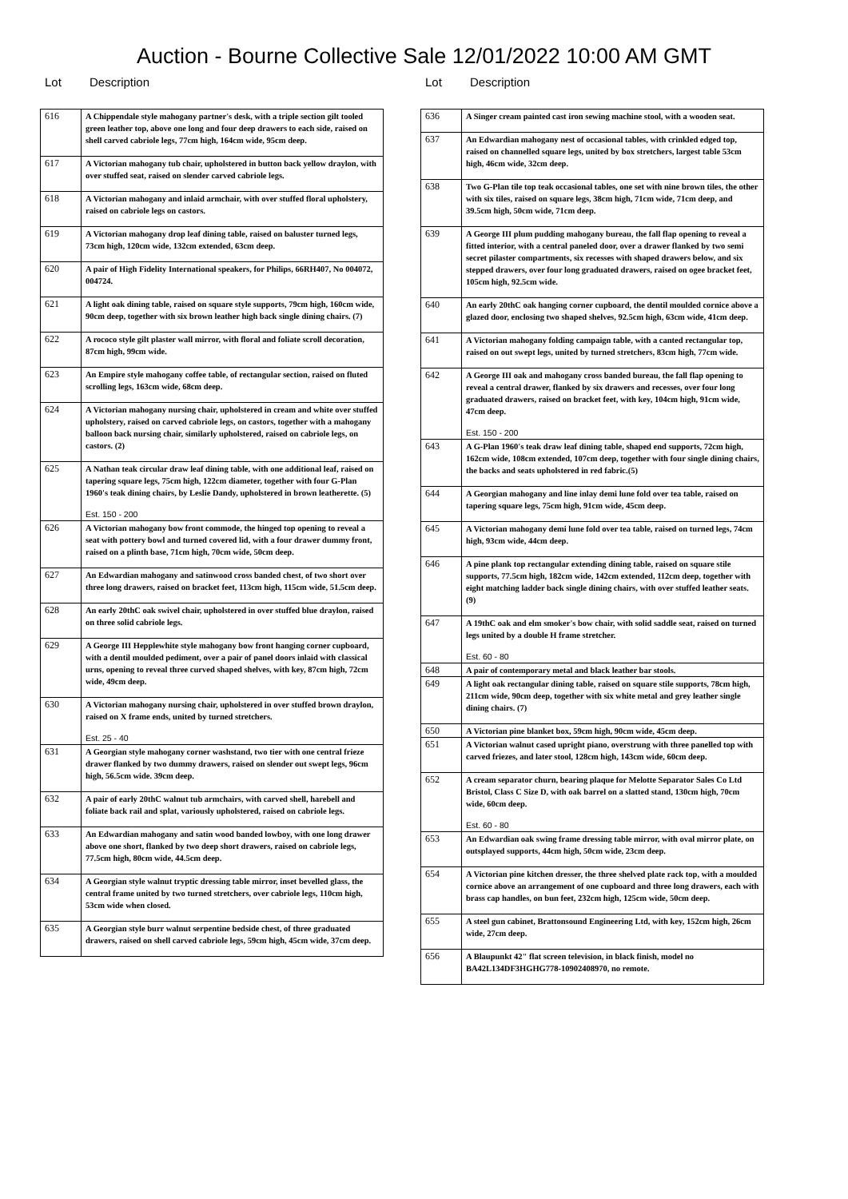Auction - Bourne Collective Sale 12/01/2022 10:00 AM GMT
Lot Description
| 616 | A Chippendale style mahogany partner's desk, with a triple section gilt tooled green leather top, above one long and four deep drawers to each side, raised on shell carved cabriole legs, 77cm high, 164cm wide, 95cm deep. |
| 617 | A Victorian mahogany tub chair, upholstered in button back yellow draylon, with over stuffed seat, raised on slender carved cabriole legs. |
| 618 | A Victorian mahogany and inlaid armchair, with over stuffed floral upholstery, raised on cabriole legs on castors. |
| 619 | A Victorian mahogany drop leaf dining table, raised on baluster turned legs, 73cm high, 120cm wide, 132cm extended, 63cm deep. |
| 620 | A pair of High Fidelity International speakers, for Philips, 66RH407, No 004072, 004724. |
| 621 | A light oak dining table, raised on square style supports, 79cm high, 160cm wide, 90cm deep, together with six brown leather high back single dining chairs. (7) |
| 622 | A rococo style gilt plaster wall mirror, with floral and foliate scroll decoration, 87cm high, 99cm wide. |
| 623 | An Empire style mahogany coffee table, of rectangular section, raised on fluted scrolling legs, 163cm wide, 68cm deep. |
| 624 | A Victorian mahogany nursing chair, upholstered in cream and white over stuffed upholstery, raised on carved cabriole legs, on castors, together with a mahogany balloon back nursing chair, similarly upholstered, raised on cabriole legs, on castors. (2) |
| 625 | A Nathan teak circular draw leaf dining table, with one additional leaf, raised on tapering square legs, 75cm high, 122cm diameter, together with four G-Plan 1960's teak dining chairs, by Leslie Dandy, upholstered in brown leatherette. (5) Est. 150 - 200 |
| 626 | A Victorian mahogany bow front commode, the hinged top opening to reveal a seat with pottery bowl and turned covered lid, with a four drawer dummy front, raised on a plinth base, 71cm high, 70cm wide, 50cm deep. |
| 627 | An Edwardian mahogany and satinwood cross banded chest, of two short over three long drawers, raised on bracket feet, 113cm high, 115cm wide, 51.5cm deep. |
| 628 | An early 20thC oak swivel chair, upholstered in over stuffed blue draylon, raised on three solid cabriole legs. |
| 629 | A George III Hepplewhite style mahogany bow front hanging corner cupboard, with a dentil moulded pediment, over a pair of panel doors inlaid with classical urns, opening to reveal three curved shaped shelves, with key, 87cm high, 72cm wide, 49cm deep. |
| 630 | A Victorian mahogany nursing chair, upholstered in over stuffed brown draylon, raised on X frame ends, united by turned stretchers. Est. 25 - 40 |
| 631 | A Georgian style mahogany corner washstand, two tier with one central frieze drawer flanked by two dummy drawers, raised on slender out swept legs, 96cm high, 56.5cm wide. 39cm deep. |
| 632 | A pair of early 20thC walnut tub armchairs, with carved shell, harebell and foliate back rail and splat, variously upholstered, raised on cabriole legs. |
| 633 | An Edwardian mahogany and satin wood banded lowboy, with one long drawer above one short, flanked by two deep short drawers, raised on cabriole legs, 77.5cm high, 80cm wide, 44.5cm deep. |
| 634 | A Georgian style walnut tryptic dressing table mirror, inset bevelled glass, the central frame united by two turned stretchers, over cabriole legs, 110cm high, 53cm wide when closed. |
| 635 | A Georgian style burr walnut serpentine bedside chest, of three graduated drawers, raised on shell carved cabriole legs, 59cm high, 45cm wide, 37cm deep. |
Lot Description
| 636 | A Singer cream painted cast iron sewing machine stool, with a wooden seat. |
| 637 | An Edwardian mahogany nest of occasional tables, with crinkled edged top, raised on channelled square legs, united by box stretchers, largest table 53cm high, 46cm wide, 32cm deep. |
| 638 | Two G-Plan tile top teak occasional tables, one set with nine brown tiles, the other with six tiles, raised on square legs, 38cm high, 71cm wide, 71cm deep, and 39.5cm high, 50cm wide, 71cm deep. |
| 639 | A George III plum pudding mahogany bureau, the fall flap opening to reveal a fitted interior, with a central paneled door, over a drawer flanked by two semi secret pilaster compartments, six recesses with shaped drawers below, and six stepped drawers, over four long graduated drawers, raised on ogee bracket feet, 105cm high, 92.5cm wide. |
| 640 | An early 20thC oak hanging corner cupboard, the dentil moulded cornice above a glazed door, enclosing two shaped shelves, 92.5cm high, 63cm wide, 41cm deep. |
| 641 | A Victorian mahogany folding campaign table, with a canted rectangular top, raised on out swept legs, united by turned stretchers, 83cm high, 77cm wide. |
| 642 | A George III oak and mahogany cross banded bureau, the fall flap opening to reveal a central drawer, flanked by six drawers and recesses, over four long graduated drawers, raised on bracket feet, with key, 104cm high, 91cm wide, 47cm deep. Est. 150 - 200 |
| 643 | A G-Plan 1960's teak draw leaf dining table, shaped end supports, 72cm high, 162cm wide, 108cm extended, 107cm deep, together with four single dining chairs, the backs and seats upholstered in red fabric.(5) |
| 644 | A Georgian mahogany and line inlay demi lune fold over tea table, raised on tapering square legs, 75cm high, 91cm wide, 45cm deep. |
| 645 | A Victorian mahogany demi lune fold over tea table, raised on turned legs, 74cm high, 93cm wide, 44cm deep. |
| 646 | A pine plank top rectangular extending dining table, raised on square stile supports, 77.5cm high, 182cm wide, 142cm extended, 112cm deep, together with eight matching ladder back single dining chairs, with over stuffed leather seats. (9) |
| 647 | A 19thC oak and elm smoker's bow chair, with solid saddle seat, raised on turned legs united by a double H frame stretcher. Est. 60 - 80 |
| 648 | A pair of contemporary metal and black leather bar stools. |
| 649 | A light oak rectangular dining table, raised on square stile supports, 78cm high, 211cm wide, 90cm deep, together with six white metal and grey leather single dining chairs. (7) |
| 650 | A Victorian pine blanket box, 59cm high, 90cm wide, 45cm deep. |
| 651 | A Victorian walnut cased upright piano, overstrung with three panelled top with carved friezes, and later stool, 128cm high, 143cm wide, 60cm deep. |
| 652 | A cream separator churn, bearing plaque for Melotte Separator Sales Co Ltd Bristol, Class C Size D, with oak barrel on a slatted stand, 130cm high, 70cm wide, 60cm deep. Est. 60 - 80 |
| 653 | An Edwardian oak swing frame dressing table mirror, with oval mirror plate, on outsplayed supports, 44cm high, 50cm wide, 23cm deep. |
| 654 | A Victorian pine kitchen dresser, the three shelved plate rack top, with a moulded cornice above an arrangement of one cupboard and three long drawers, each with brass cap handles, on bun feet, 232cm high, 125cm wide, 50cm deep. |
| 655 | A steel gun cabinet, Brattonsound Engineering Ltd, with key, 152cm high, 26cm wide, 27cm deep. |
| 656 | A Blaupunkt 42" flat screen television, in black finish, model no BA42L134DF3HGHG778-10902408970, no remote. |